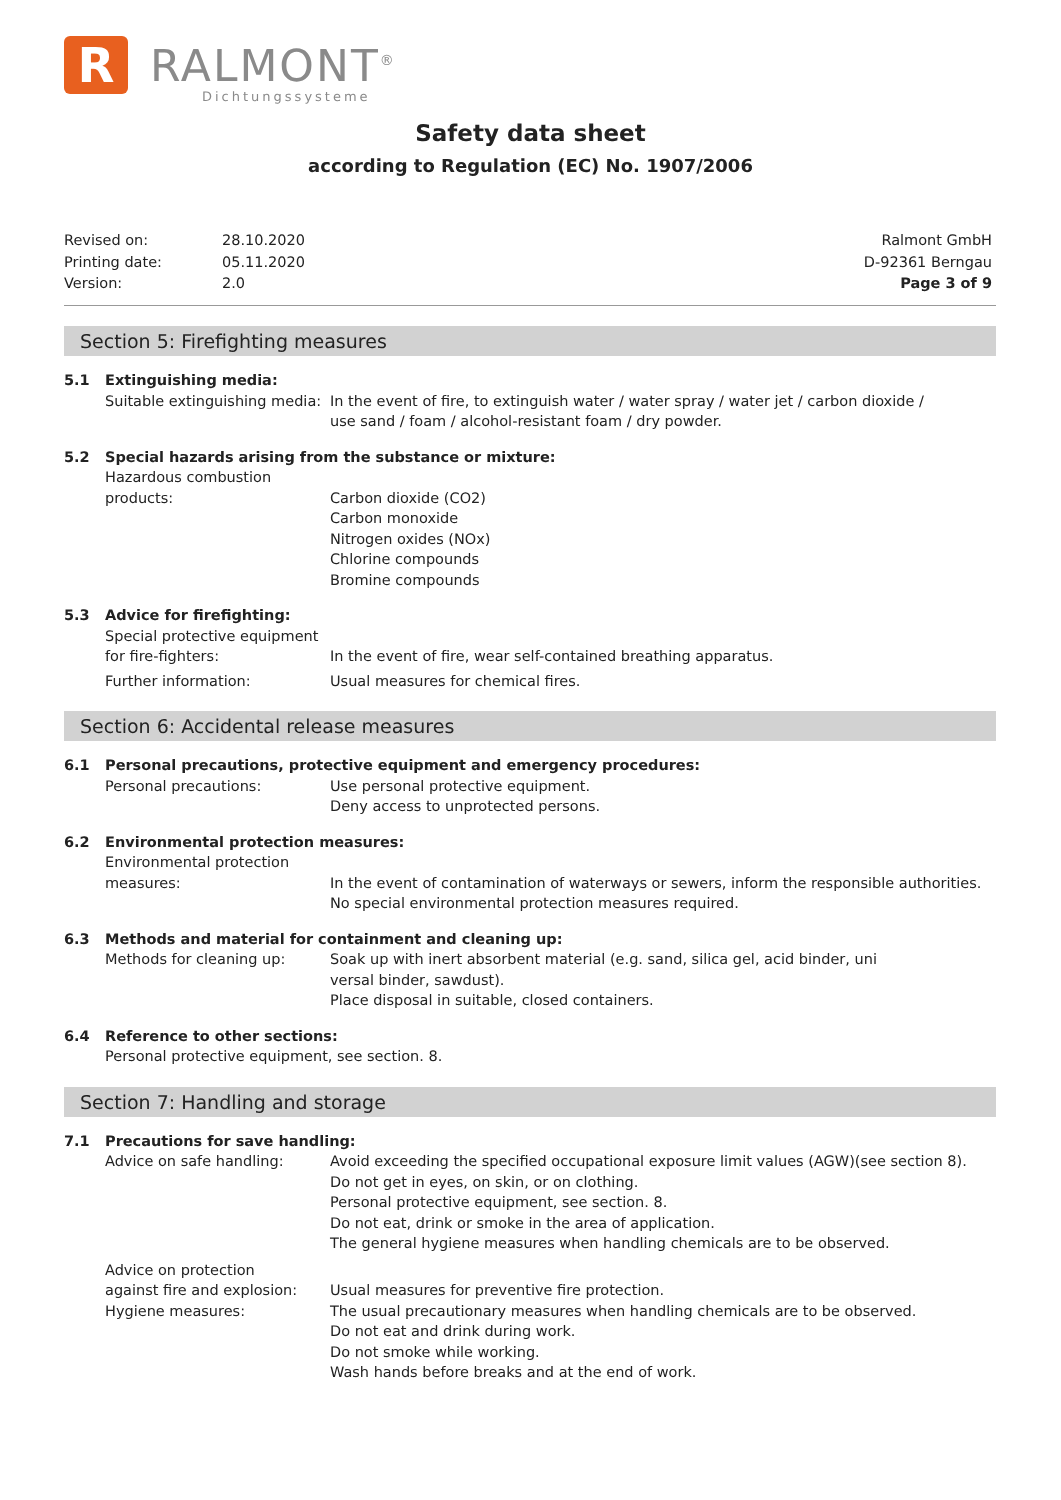R
RALMONT<sup>®</sup>
Dichtungssysteme
Safety data sheet
according to Regulation (EC) No. 1907/2006
| Revised on: | 28.10.2020 |
| Printing date: | 05.11.2020 |
| Version: | 2.0 |
Ralmont GmbH
D-92361 Berngau
Page 3 of 9
Section 5: Firefighting measures
5.1 Extinguishing media:
Suitable extinguishing media:
In the event of fire, to extinguish water / water spray / water jet / carbon dioxide /
use sand / foam / alcohol-resistant foam / dry powder.
5.2 Special hazards arising from the substance or mixture:
Hazardous combustion
products:
Carbon dioxide (CO2)
Carbon monoxide
Nitrogen oxides (NOx)
Chlorine compounds
Bromine compounds
5.3 Advice for firefighting:
Special protective equipment
for fire-fighters:
In the event of fire, wear self-contained breathing apparatus.
Further information: Usual measures for chemical fires.
Section 6: Accidental release measures
6.1 Personal precautions, protective equipment and emergency procedures:
Personal precautions: Use personal protective equipment.
Deny access to unprotected persons.
6.2 Environmental protection measures:
Environmental protection
measures:
In the event of contamination of waterways or sewers, inform the responsible authorities.
No special environmental protection measures required.
6.3 Methods and material for containment and cleaning up:
Methods for cleaning up: Soak up with inert absorbent material (e.g. sand, silica gel, acid binder, uni
versal binder, sawdust).
Place disposal in suitable, closed containers.
6.4 Reference to other sections:
Personal protective equipment, see section. 8.
Section 7: Handling and storage
7.1 Precautions for save handling:
Advice on safe handling: Avoid exceeding the specified occupational exposure limit values (AGW)(see section 8).
Do not get in eyes, on skin, or on clothing.
Personal protective equipment, see section. 8.
Do not eat, drink or smoke in the area of application.
The general hygiene measures when handling chemicals are to be observed.
Advice on protection
against fire and explosion:
Hygiene measures:
Usual measures for preventive fire protection.
The usual precautionary measures when handling chemicals are to be observed.
Do not eat and drink during work.
Do not smoke while working.
Wash hands before breaks and at the end of work.